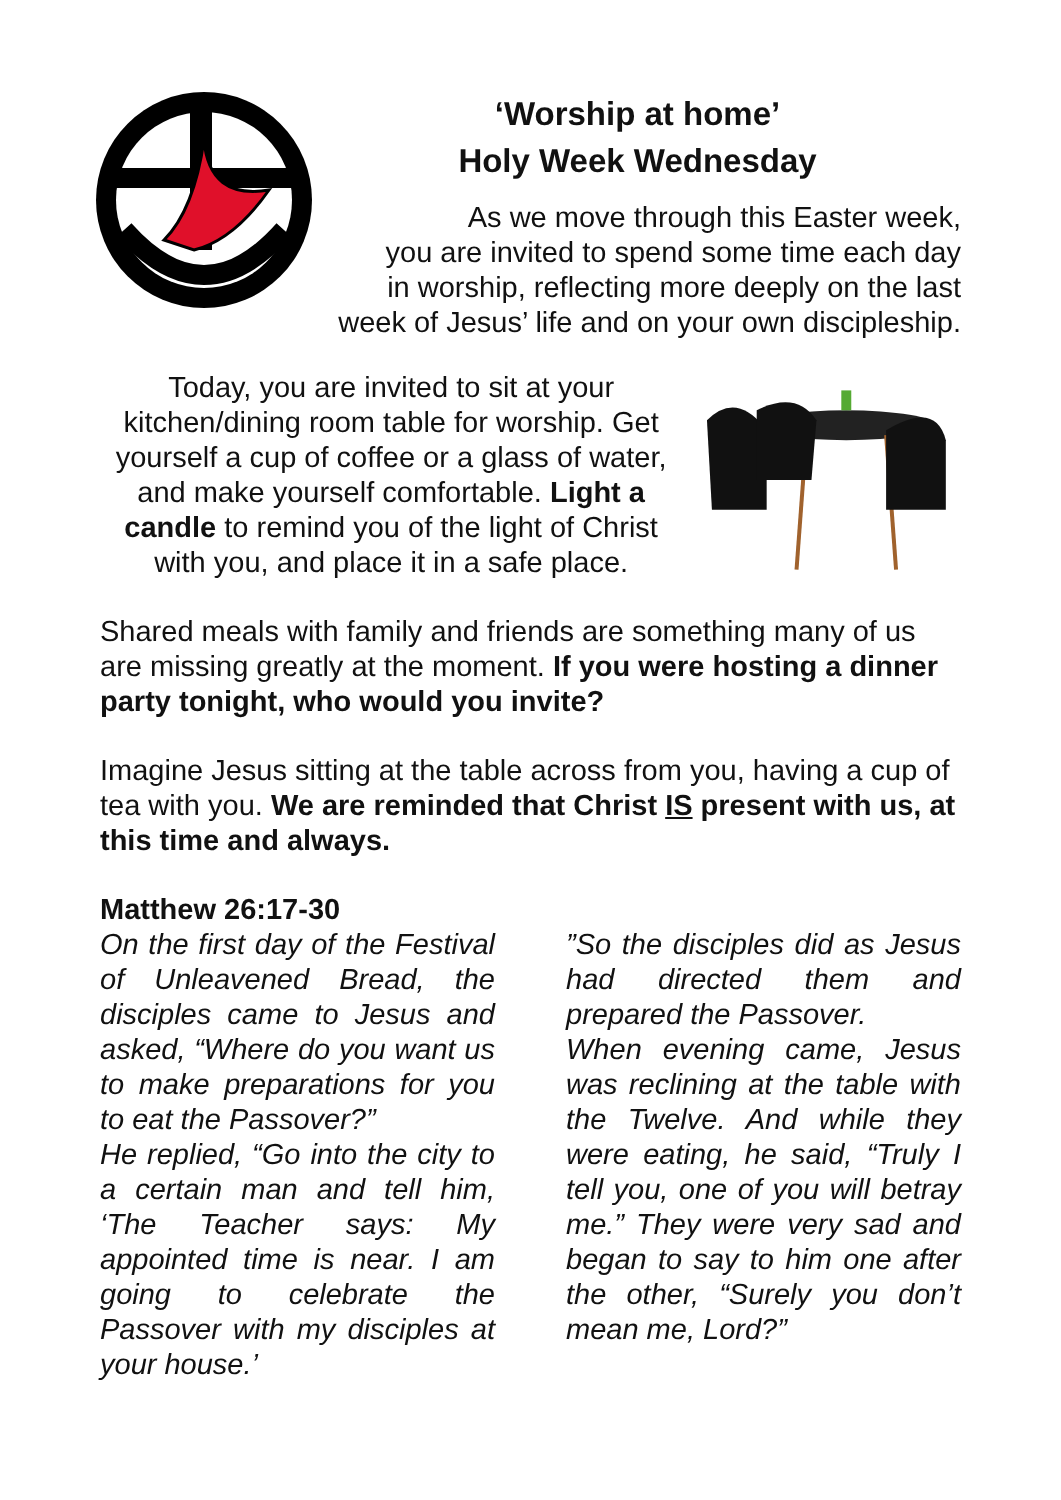‘Worship at home’
Holy Week Wednesday
As we move through this Easter week,
you are invited to spend some time each day
in worship, reflecting more deeply on the last
week of Jesus’ life and on your own discipleship.
Today, you are invited to sit at your kitchen/dining room table for worship. Get yourself a cup of coffee or a glass of water, and make yourself comfortable. Light a candle to remind you of the light of Christ with you, and place it in a safe place.
Shared meals with family and friends are something many of us are missing greatly at the moment. If you were hosting a dinner party tonight, who would you invite?
Imagine Jesus sitting at the table across from you, having a cup of tea with you. We are reminded that Christ IS present with us, at this time and always.
Matthew 26:17-30
On the first day of the Festival of Unleavened Bread, the disciples came to Jesus and asked, “Where do you want us to make preparations for you to eat the Passover?”
He replied, “Go into the city to a certain man and tell him, ‘The Teacher says: My appointed time is near. I am going to celebrate the Passover with my disciples at your house.’
”So the disciples did as Jesus had directed them and prepared the Passover.
When evening came, Jesus was reclining at the table with the Twelve. And while they were eating, he said, “Truly I tell you, one of you will betray me.” They were very sad and began to say to him one after the other, “Surely you don’t mean me, Lord?”